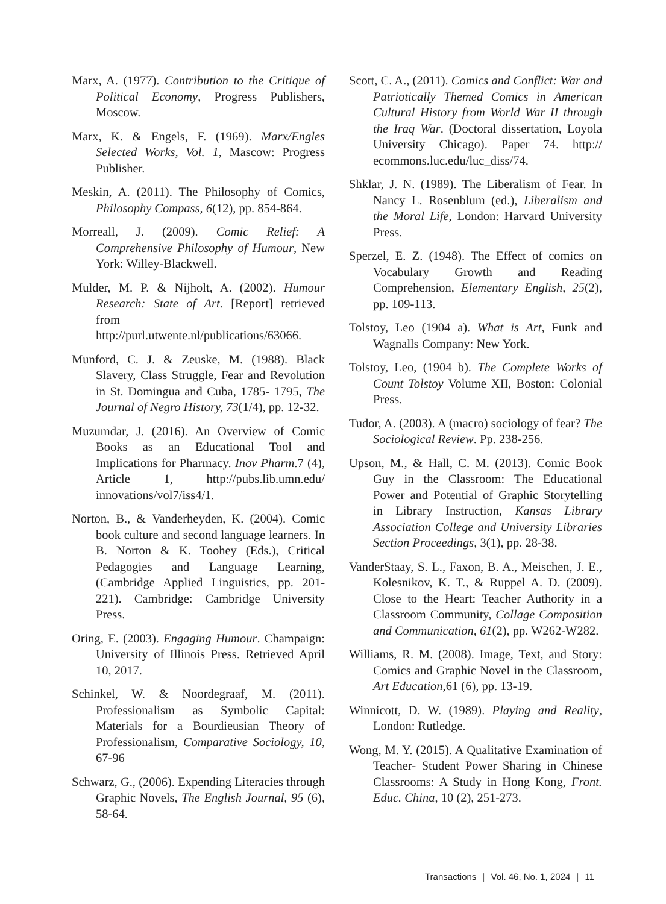Marx, A. (1977). Contribution to the Critique of Political Economy, Progress Publishers, Moscow.
Marx, K. & Engels, F. (1969). Marx/Engles Selected Works, Vol. 1, Mascow: Progress Publisher.
Meskin, A. (2011). The Philosophy of Comics, Philosophy Compass, 6(12), pp. 854-864.
Morreall, J. (2009). Comic Relief: A Comprehensive Philosophy of Humour, New York: Willey-Blackwell.
Mulder, M. P. & Nijholt, A. (2002). Humour Research: State of Art. [Report] retrieved from http://purl.utwente.nl/publications/63066.
Munford, C. J. & Zeuske, M. (1988). Black Slavery, Class Struggle, Fear and Revolution in St. Domingua and Cuba, 1785- 1795, The Journal of Negro History, 73(1/4), pp. 12-32.
Muzumdar, J. (2016). An Overview of Comic Books as an Educational Tool and Implications for Pharmacy. Inov Pharm.7 (4), Article 1, http://pubs.lib.umn.edu/ innovations/vol7/iss4/1.
Norton, B., & Vanderheyden, K. (2004). Comic book culture and second language learners. In B. Norton & K. Toohey (Eds.), Critical Pedagogies and Language Learning, (Cambridge Applied Linguistics, pp. 201-221). Cambridge: Cambridge University Press.
Oring, E. (2003). Engaging Humour. Champaign: University of Illinois Press. Retrieved April 10, 2017.
Schinkel, W. & Noordegraaf, M. (2011). Professionalism as Symbolic Capital: Materials for a Bourdieusian Theory of Professionalism, Comparative Sociology, 10, 67-96
Schwarz, G., (2006). Expending Literacies through Graphic Novels, The English Journal, 95 (6), 58-64.
Scott, C. A., (2011). Comics and Conflict: War and Patriotically Themed Comics in American Cultural History from World War II through the Iraq War. (Doctoral dissertation, Loyola University Chicago). Paper 74. http:// ecommons.luc.edu/luc_diss/74.
Shklar, J. N. (1989). The Liberalism of Fear. In Nancy L. Rosenblum (ed.), Liberalism and the Moral Life, London: Harvard University Press.
Sperzel, E. Z. (1948). The Effect of comics on Vocabulary Growth and Reading Comprehension, Elementary English, 25(2), pp. 109-113.
Tolstoy, Leo (1904 a). What is Art, Funk and Wagnalls Company: New York.
Tolstoy, Leo, (1904 b). The Complete Works of Count Tolstoy Volume XII, Boston: Colonial Press.
Tudor, A. (2003). A (macro) sociology of fear? The Sociological Review. Pp. 238-256.
Upson, M., & Hall, C. M. (2013). Comic Book Guy in the Classroom: The Educational Power and Potential of Graphic Storytelling in Library Instruction, Kansas Library Association College and University Libraries Section Proceedings, 3(1), pp. 28-38.
VanderStaay, S. L., Faxon, B. A., Meischen, J. E., Kolesnikov, K. T., & Ruppel A. D. (2009). Close to the Heart: Teacher Authority in a Classroom Community, Collage Composition and Communication, 61(2), pp. W262-W282.
Williams, R. M. (2008). Image, Text, and Story: Comics and Graphic Novel in the Classroom, Art Education,61 (6), pp. 13-19.
Winnicott, D. W. (1989). Playing and Reality, London: Rutledge.
Wong, M. Y. (2015). A Qualitative Examination of Teacher- Student Power Sharing in Chinese Classrooms: A Study in Hong Kong, Front. Educ. China, 10 (2), 251-273.
Transactions | Vol. 46, No. 1, 2024 | 11